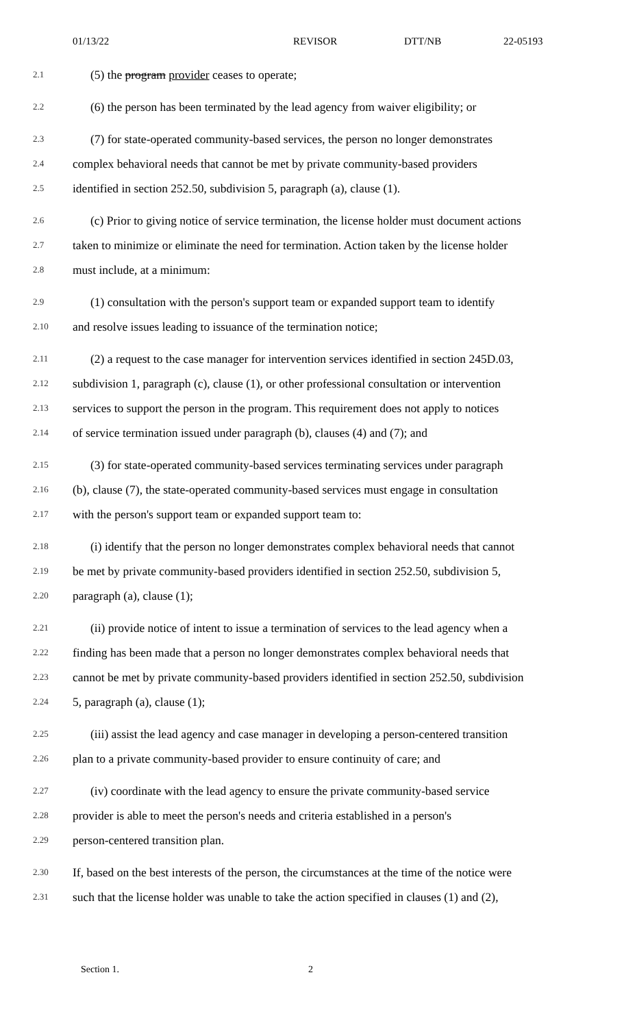01/13/22 REVISOR DTT/NB 22-05193
2.1 (5) the program provider ceases to operate;
2.2 (6) the person has been terminated by the lead agency from waiver eligibility; or
2.3 (7) for state-operated community-based services, the person no longer demonstrates
2.4 complex behavioral needs that cannot be met by private community-based providers
2.5 identified in section 252.50, subdivision 5, paragraph (a), clause (1).
2.6 (c) Prior to giving notice of service termination, the license holder must document actions
2.7 taken to minimize or eliminate the need for termination. Action taken by the license holder
2.8 must include, at a minimum:
2.9 (1) consultation with the person's support team or expanded support team to identify
2.10 and resolve issues leading to issuance of the termination notice;
2.11 (2) a request to the case manager for intervention services identified in section 245D.03,
2.12 subdivision 1, paragraph (c), clause (1), or other professional consultation or intervention
2.13 services to support the person in the program. This requirement does not apply to notices
2.14 of service termination issued under paragraph (b), clauses (4) and (7); and
2.15 (3) for state-operated community-based services terminating services under paragraph
2.16 (b), clause (7), the state-operated community-based services must engage in consultation
2.17 with the person's support team or expanded support team to:
2.18 (i) identify that the person no longer demonstrates complex behavioral needs that cannot
2.19 be met by private community-based providers identified in section 252.50, subdivision 5,
2.20 paragraph (a), clause (1);
2.21 (ii) provide notice of intent to issue a termination of services to the lead agency when a
2.22 finding has been made that a person no longer demonstrates complex behavioral needs that
2.23 cannot be met by private community-based providers identified in section 252.50, subdivision
2.24 5, paragraph (a), clause (1);
2.25 (iii) assist the lead agency and case manager in developing a person-centered transition
2.26 plan to a private community-based provider to ensure continuity of care; and
2.27 (iv) coordinate with the lead agency to ensure the private community-based service
2.28 provider is able to meet the person's needs and criteria established in a person's
2.29 person-centered transition plan.
2.30 If, based on the best interests of the person, the circumstances at the time of the notice were
2.31 such that the license holder was unable to take the action specified in clauses (1) and (2),
Section 1. 2